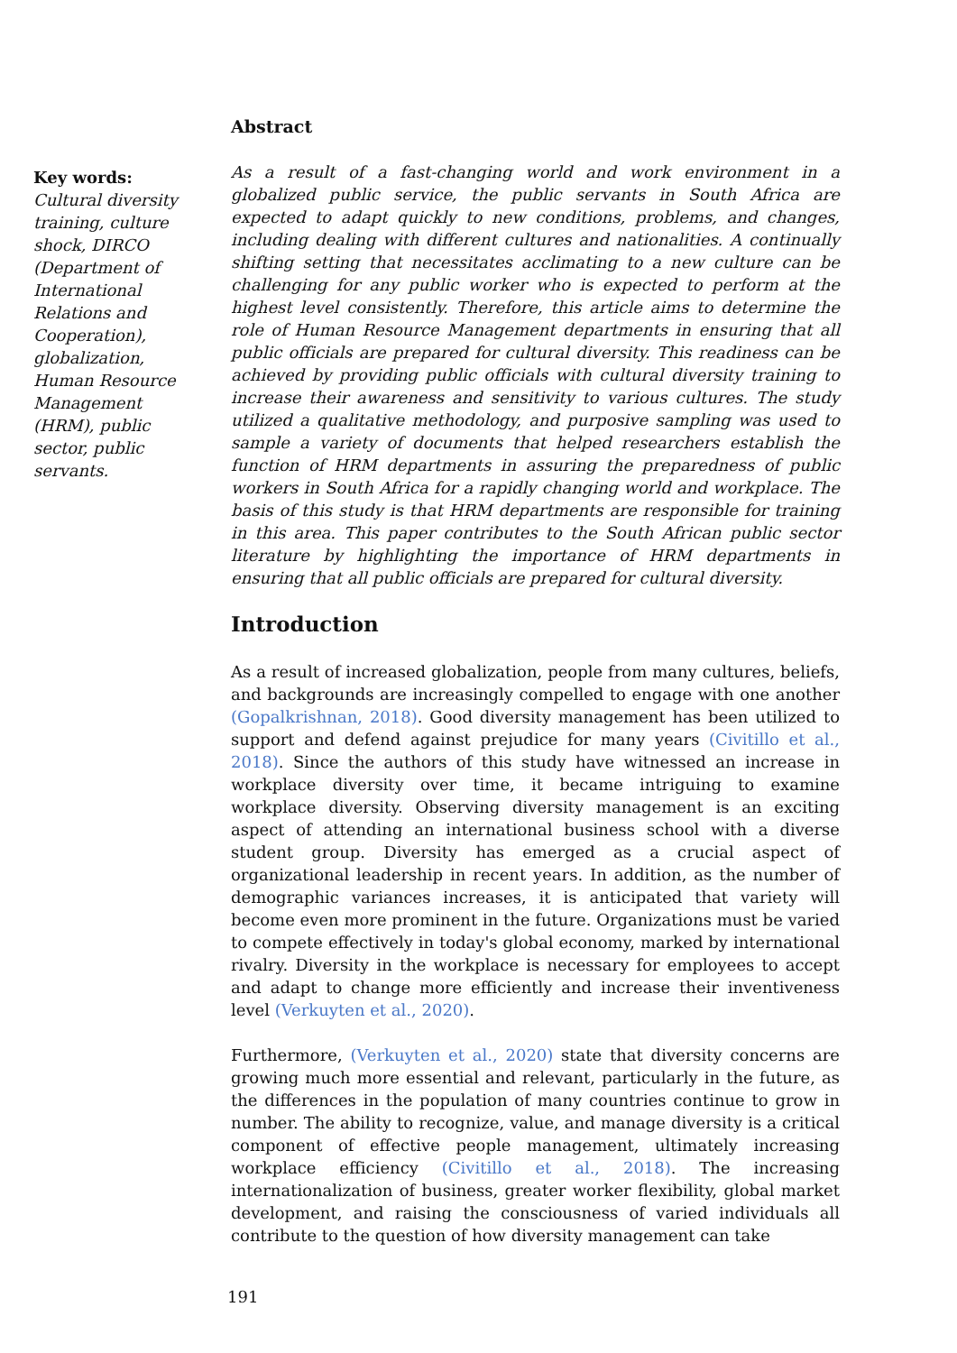Key words:
Cultural diversity training, culture shock, DIRCO (Department of International Relations and Cooperation), globalization, Human Resource Management (HRM), public sector, public servants.
Abstract
As a result of a fast-changing world and work environment in a globalized public service, the public servants in South Africa are expected to adapt quickly to new conditions, problems, and changes, including dealing with different cultures and nationalities. A continually shifting setting that necessitates acclimating to a new culture can be challenging for any public worker who is expected to perform at the highest level consistently. Therefore, this article aims to determine the role of Human Resource Management departments in ensuring that all public officials are prepared for cultural diversity. This readiness can be achieved by providing public officials with cultural diversity training to increase their awareness and sensitivity to various cultures. The study utilized a qualitative methodology, and purposive sampling was used to sample a variety of documents that helped researchers establish the function of HRM departments in assuring the preparedness of public workers in South Africa for a rapidly changing world and workplace. The basis of this study is that HRM departments are responsible for training in this area. This paper contributes to the South African public sector literature by highlighting the importance of HRM departments in ensuring that all public officials are prepared for cultural diversity.
Introduction
As a result of increased globalization, people from many cultures, beliefs, and backgrounds are increasingly compelled to engage with one another (Gopalkrishnan, 2018). Good diversity management has been utilized to support and defend against prejudice for many years (Civitillo et al., 2018). Since the authors of this study have witnessed an increase in workplace diversity over time, it became intriguing to examine workplace diversity. Observing diversity management is an exciting aspect of attending an international business school with a diverse student group. Diversity has emerged as a crucial aspect of organizational leadership in recent years. In addition, as the number of demographic variances increases, it is anticipated that variety will become even more prominent in the future. Organizations must be varied to compete effectively in today's global economy, marked by international rivalry. Diversity in the workplace is necessary for employees to accept and adapt to change more efficiently and increase their inventiveness level (Verkuyten et al., 2020).
Furthermore, (Verkuyten et al., 2020) state that diversity concerns are growing much more essential and relevant, particularly in the future, as the differences in the population of many countries continue to grow in number. The ability to recognize, value, and manage diversity is a critical component of effective people management, ultimately increasing workplace efficiency (Civitillo et al., 2018). The increasing internationalization of business, greater worker flexibility, global market development, and raising the consciousness of varied individuals all contribute to the question of how diversity management can take
191